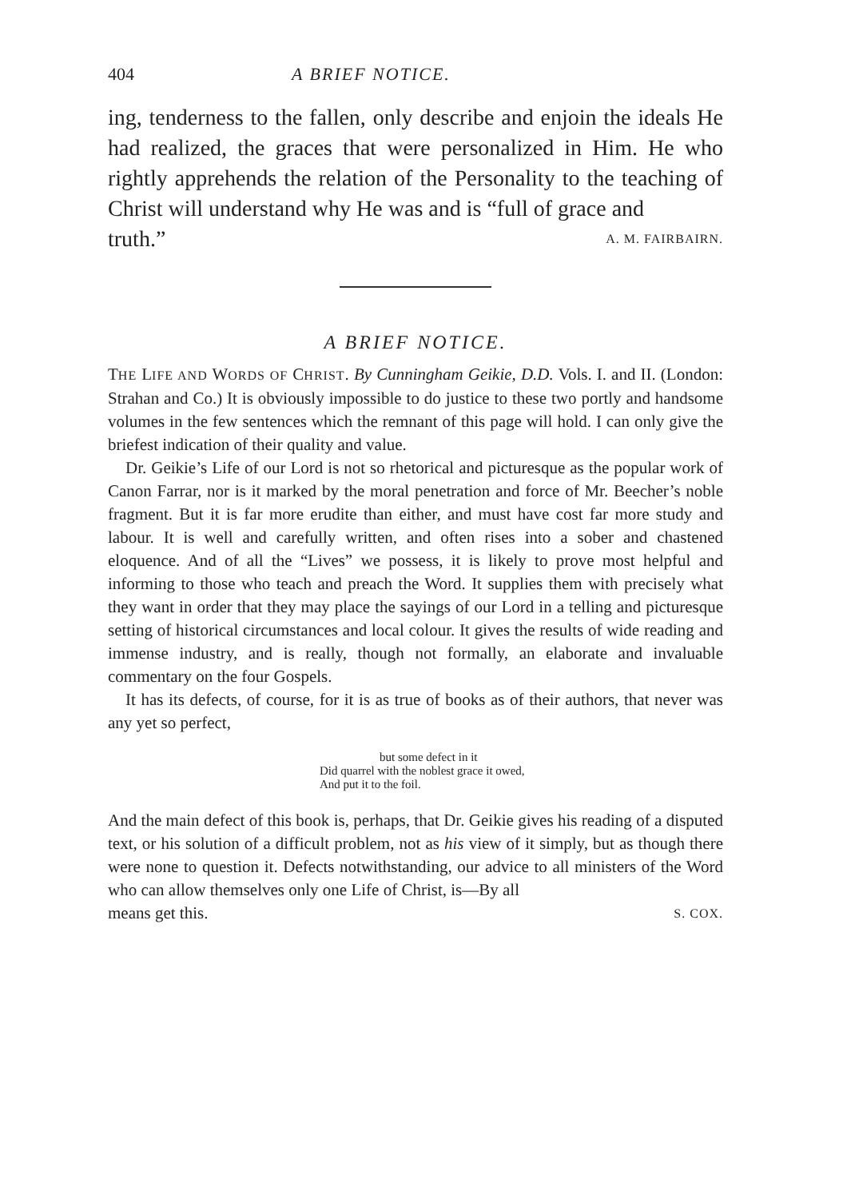404 A BRIEF NOTICE.
ing, tenderness to the fallen, only describe and enjoin the ideals He had realized, the graces that were personalized in Him. He who rightly apprehends the relation of the Personality to the teaching of Christ will understand why He was and is “full of grace and
truth.” A. M. FAIRBAIRN.
A BRIEF NOTICE.
THE LIFE AND WORDS OF CHRIST. By Cunningham Geikie, D.D. Vols. I. and II. (London: Strahan and Co.) It is obviously impossible to do justice to these two portly and handsome volumes in the few sentences which the remnant of this page will hold. I can only give the briefest indication of their quality and value.
Dr. Geikie’s Life of our Lord is not so rhetorical and picturesque as the popular work of Canon Farrar, nor is it marked by the moral penetration and force of Mr. Beecher’s noble fragment. But it is far more erudite than either, and must have cost far more study and labour. It is well and carefully written, and often rises into a sober and chastened eloquence. And of all the “Lives” we possess, it is likely to prove most helpful and informing to those who teach and preach the Word. It supplies them with precisely what they want in order that they may place the sayings of our Lord in a telling and picturesque setting of historical circumstances and local colour. It gives the results of wide reading and immense industry, and is really, though not formally, an elaborate and invaluable commentary on the four Gospels.
It has its defects, of course, for it is as true of books as of their authors, that never was any yet so perfect,
but some defect in it
Did quarrel with the noblest grace it owed,
And put it to the foil.
And the main defect of this book is, perhaps, that Dr. Geikie gives his reading of a disputed text, or his solution of a difficult problem, not as his view of it simply, but as though there were none to question it. Defects notwithstanding, our advice to all ministers of the Word who can allow themselves only one Life of Christ, is—By all
means get this. S. COX.